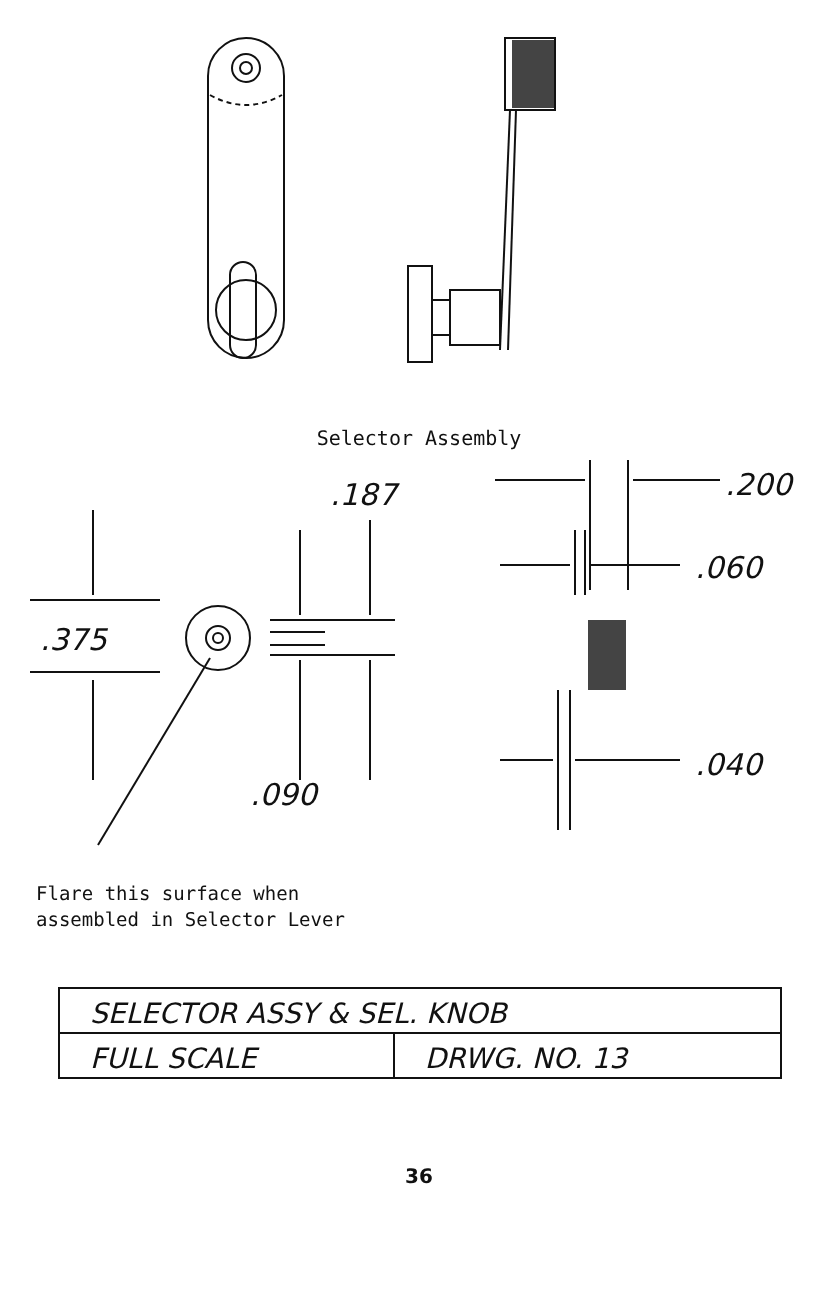Selector Assembly
.187
.375
.090
.200
.060
.040
Flare this surface when
assembled in Selector Lever
| SELECTOR ASSY & SEL. KNOB | |
| FULL SCALE | DRWG. NO. 13 |
36